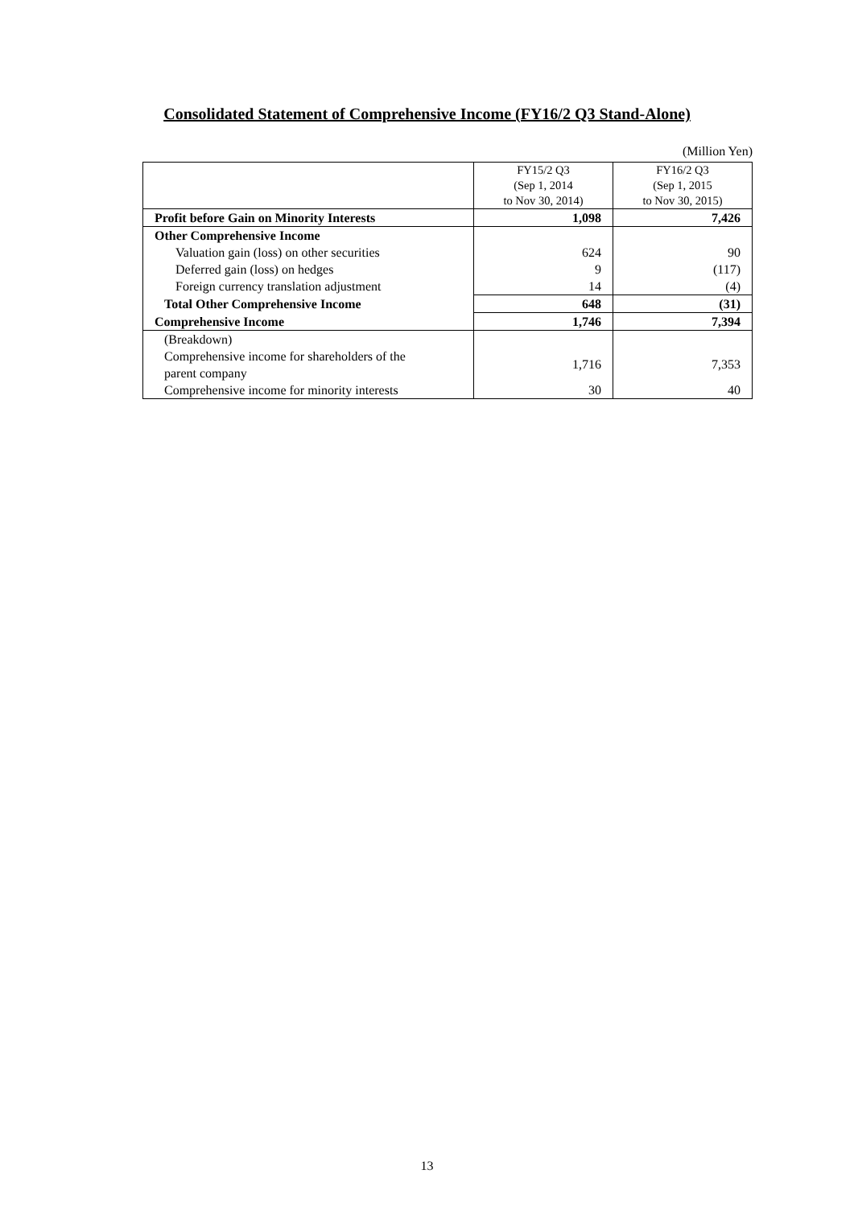Consolidated Statement of Comprehensive Income (FY16/2 Q3 Stand-Alone)
(Million Yen)
| | FY15/2 Q3 (Sep 1, 2014 to Nov 30, 2014) | FY16/2 Q3 (Sep 1, 2015 to Nov 30, 2015) |
| --- | --- | --- |
| Profit before Gain on Minority Interests | 1,098 | 7,426 |
| Other Comprehensive Income | | |
| Valuation gain (loss) on other securities | 624 | 90 |
| Deferred gain (loss) on hedges | 9 | (117) |
| Foreign currency translation adjustment | 14 | (4) |
| Total Other Comprehensive Income | 648 | (31) |
| Comprehensive Income | 1,746 | 7,394 |
| (Breakdown) Comprehensive income for shareholders of the parent company | 1,716 | 7,353 |
| Comprehensive income for minority interests | 30 | 40 |
13